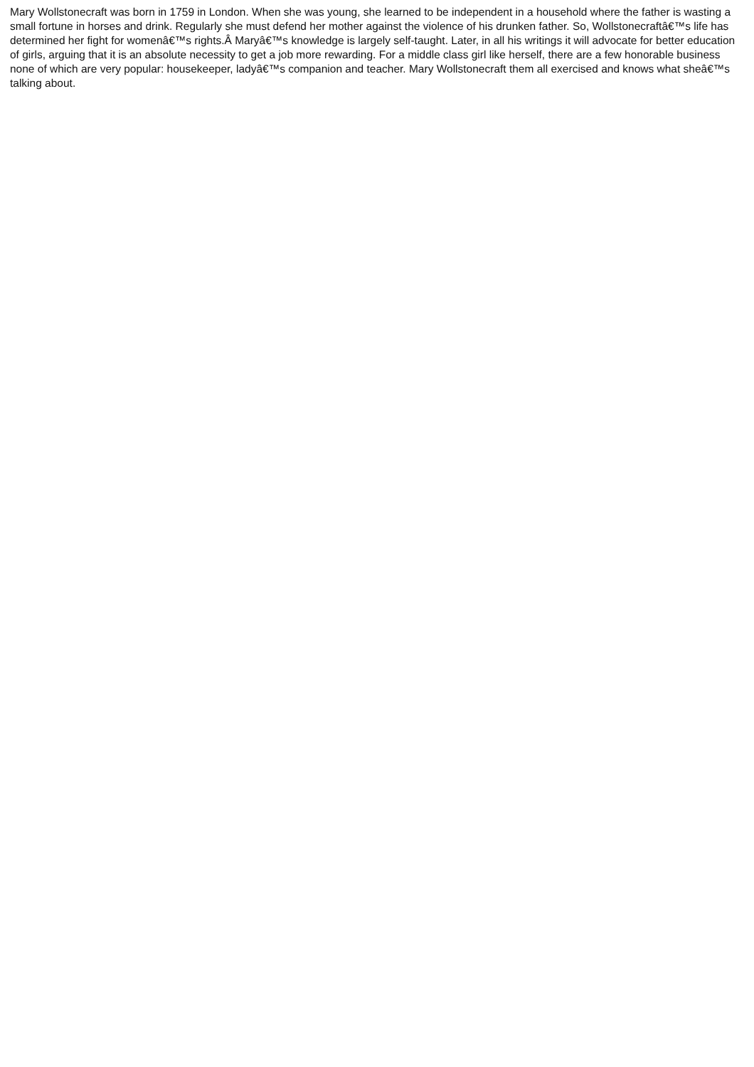Mary Wollstonecraft was born in 1759 in London. When she was young, she learned to be independent in a household where the father is wasting a small fortune in horses and drink. Regularly she must defend her mother against the violence of his drunken father. So, Wollstonecraftâ€™s life has determined her fight for womenâ€™s rights.Â Maryâ€™s knowledge is largely self-taught. Later, in all his writings it will advocate for better education of girls, arguing that it is an absolute necessity to get a job more rewarding. For a middle class girl like herself, there are a few honorable business none of which are very popular: housekeeper, ladyâ€™s companion and teacher. Mary Wollstonecraft them all exercised and knows what sheâ€™s talking about.